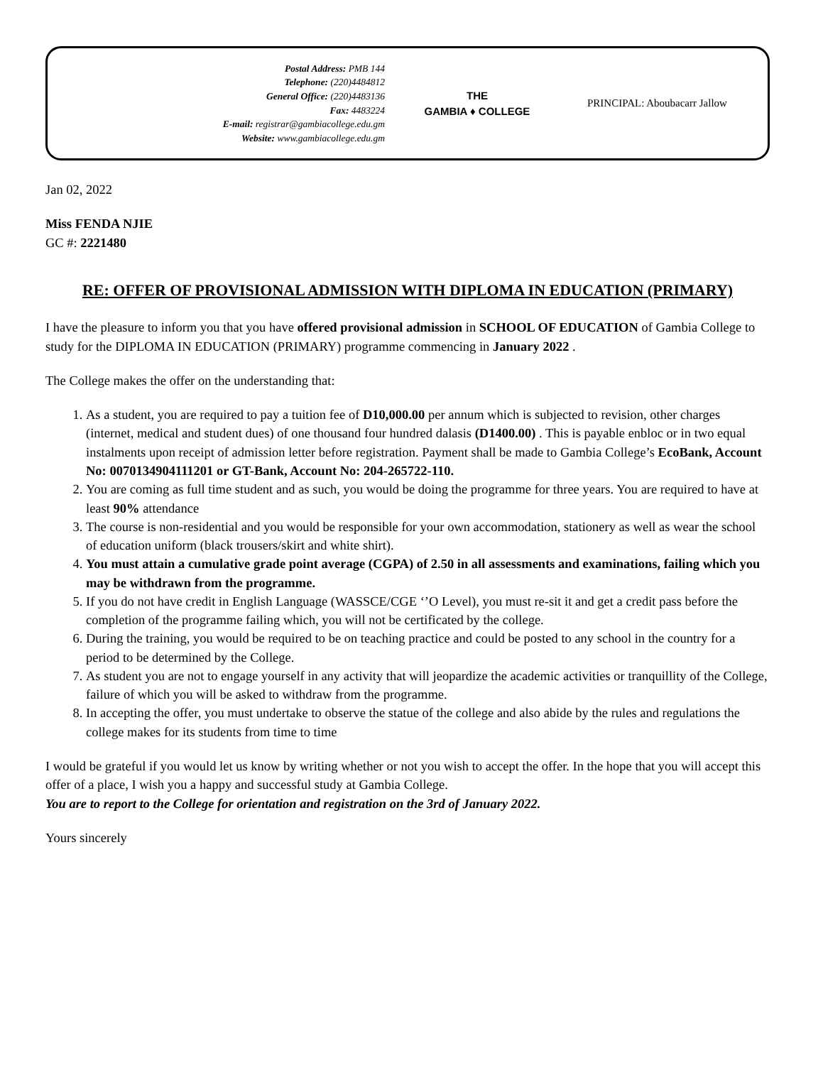Postal Address: PMB 144
Telephone: (220)4484812
General Office: (220)4483136
Fax: 4483224
E-mail: registrar@gambiacollege.edu.gm
Website: www.gambiacollege.edu.gm
THE
GAMBIA ♦ COLLEGE
PRINCIPAL: Aboubacarr Jallow
Jan 02, 2022
Miss FENDA NJIE
GC #: 2221480
RE: OFFER OF PROVISIONAL ADMISSION WITH DIPLOMA IN EDUCATION (PRIMARY)
I have the pleasure to inform you that you have offered provisional admission in SCHOOL OF EDUCATION of Gambia College to study for the DIPLOMA IN EDUCATION (PRIMARY) programme commencing in January 2022 .
The College makes the offer on the understanding that:
1. As a student, you are required to pay a tuition fee of D10,000.00 per annum which is subjected to revision, other charges (internet, medical and student dues) of one thousand four hundred dalasis (D1400.00) . This is payable enbloc or in two equal instalments upon receipt of admission letter before registration. Payment shall be made to Gambia College’s EcoBank, Account No: 0070134904111201 or GT-Bank, Account No: 204-265722-110.
2. You are coming as full time student and as such, you would be doing the programme for three years. You are required to have at least 90% attendance
3. The course is non-residential and you would be responsible for your own accommodation, stationery as well as wear the school of education uniform (black trousers/skirt and white shirt).
4. You must attain a cumulative grade point average (CGPA) of 2.50 in all assessments and examinations, failing which you may be withdrawn from the programme.
5. If you do not have credit in English Language (WASSCE/CGE ‘’O Level), you must re-sit it and get a credit pass before the completion of the programme failing which, you will not be certificated by the college.
6. During the training, you would be required to be on teaching practice and could be posted to any school in the country for a period to be determined by the College.
7. As student you are not to engage yourself in any activity that will jeopardize the academic activities or tranquillity of the College, failure of which you will be asked to withdraw from the programme.
8. In accepting the offer, you must undertake to observe the statue of the college and also abide by the rules and regulations the college makes for its students from time to time
I would be grateful if you would let us know by writing whether or not you wish to accept the offer. In the hope that you will accept this offer of a place, I wish you a happy and successful study at Gambia College.
You are to report to the College for orientation and registration on the 3rd of January 2022.
Yours sincerely